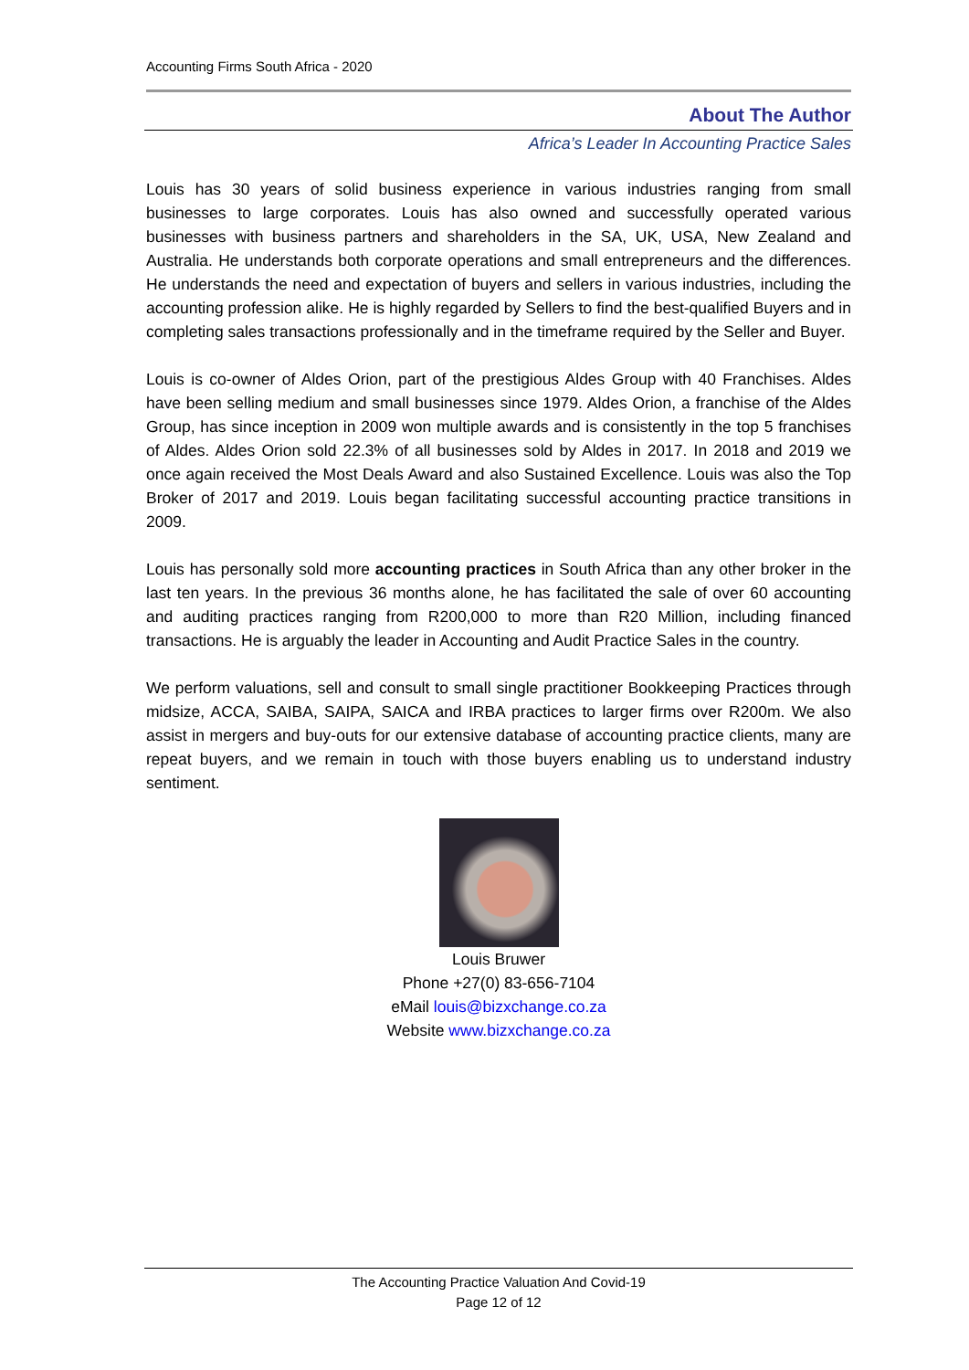Accounting Firms South Africa - 2020
About The Author
Africa’s Leader In Accounting Practice Sales
Louis has 30 years of solid business experience in various industries ranging from small businesses to large corporates. Louis has also owned and successfully operated various businesses with business partners and shareholders in the SA, UK, USA, New Zealand and Australia. He understands both corporate operations and small entrepreneurs and the differences. He understands the need and expectation of buyers and sellers in various industries, including the accounting profession alike. He is highly regarded by Sellers to find the best-qualified Buyers and in completing sales transactions professionally and in the timeframe required by the Seller and Buyer.
Louis is co-owner of Aldes Orion, part of the prestigious Aldes Group with 40 Franchises. Aldes have been selling medium and small businesses since 1979. Aldes Orion, a franchise of the Aldes Group, has since inception in 2009 won multiple awards and is consistently in the top 5 franchises of Aldes. Aldes Orion sold 22.3% of all businesses sold by Aldes in 2017. In 2018 and 2019 we once again received the Most Deals Award and also Sustained Excellence. Louis was also the Top Broker of 2017 and 2019. Louis began facilitating successful accounting practice transitions in 2009.
Louis has personally sold more accounting practices in South Africa than any other broker in the last ten years. In the previous 36 months alone, he has facilitated the sale of over 60 accounting and auditing practices ranging from R200,000 to more than R20 Million, including financed transactions. He is arguably the leader in Accounting and Audit Practice Sales in the country.
We perform valuations, sell and consult to small single practitioner Bookkeeping Practices through midsize, ACCA, SAIBA, SAIPA, SAICA and IRBA practices to larger firms over R200m. We also assist in mergers and buy-outs for our extensive database of accounting practice clients, many are repeat buyers, and we remain in touch with those buyers enabling us to understand industry sentiment.
Louis Bruwer
Phone +27(0) 83-656-7104
eMail louis@bizxchange.co.za
Website www.bizxchange.co.za
The Accounting Practice Valuation And Covid-19
Page 12 of 12